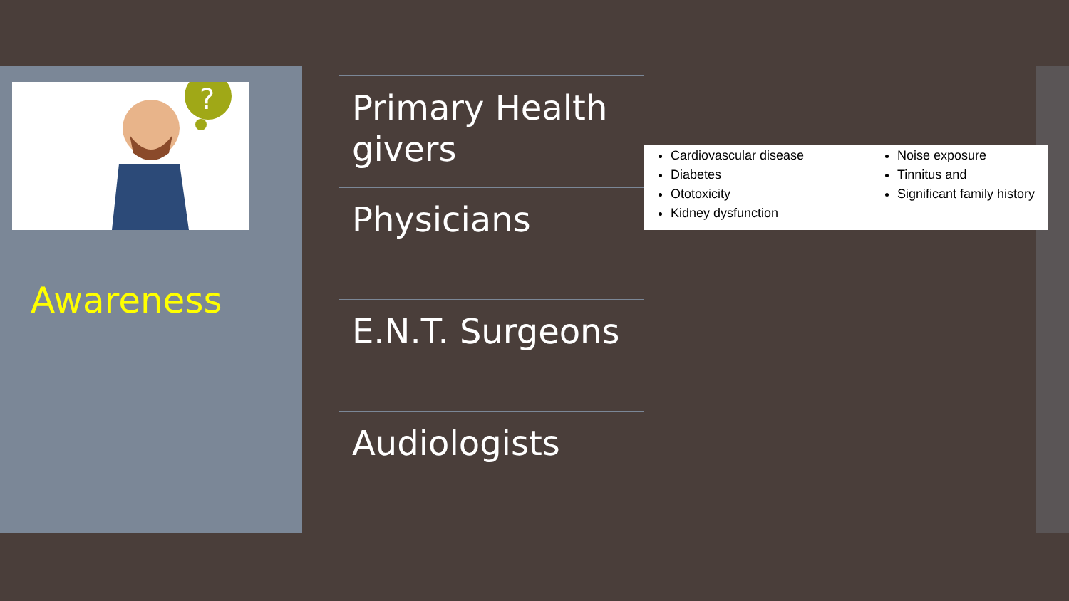?
Awareness
Primary Health givers
Physicians
E.N.T. Surgeons
Audiologists
Cardiovascular disease
Diabetes
Ototoxicity
Kidney dysfunction
Noise exposure
Tinnitus and
Significant family history